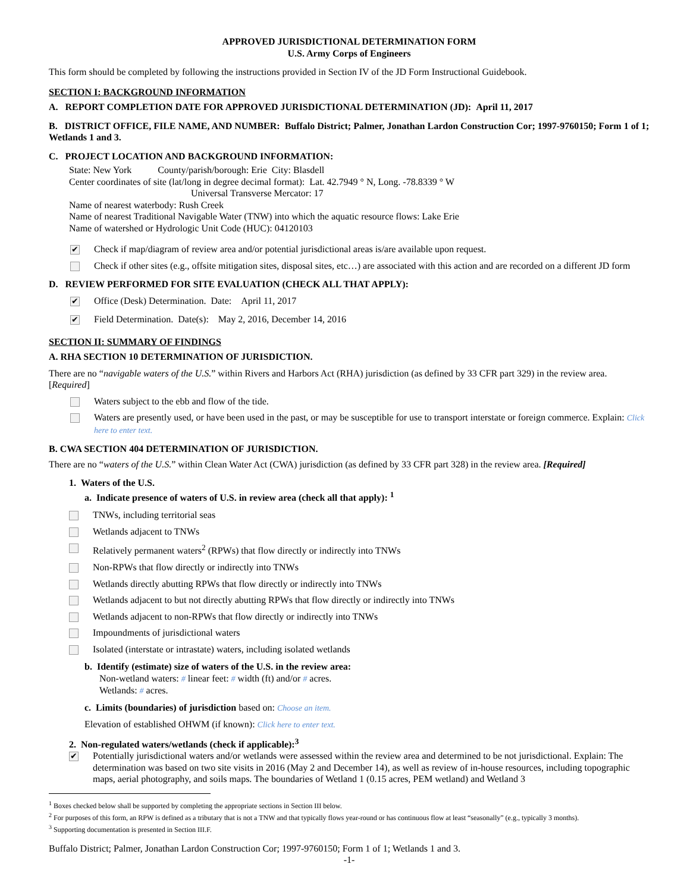APPROVED JURISDICTIONAL DETERMINATION FORM
U.S. Army Corps of Engineers
This form should be completed by following the instructions provided in Section IV of the JD Form Instructional Guidebook.
SECTION I: BACKGROUND INFORMATION
A. REPORT COMPLETION DATE FOR APPROVED JURISDICTIONAL DETERMINATION (JD): April 11, 2017
B. DISTRICT OFFICE, FILE NAME, AND NUMBER: Buffalo District; Palmer, Jonathan Lardon Construction Cor; 1997-9760150; Form 1 of 1; Wetlands 1 and 3.
C. PROJECT LOCATION AND BACKGROUND INFORMATION:
State: New York County/parish/borough: Erie City: Blasdell
Center coordinates of site (lat/long in degree decimal format): Lat. 42.7949 ° N, Long. -78.8339 ° W
Universal Transverse Mercator: 17
Name of nearest waterbody: Rush Creek
Name of nearest Traditional Navigable Water (TNW) into which the aquatic resource flows: Lake Erie
Name of watershed or Hydrologic Unit Code (HUC): 04120103
✔
Check if map/diagram of review area and/or potential jurisdictional areas is/are available upon request.
Check if other sites (e.g., offsite mitigation sites, disposal sites, etc…) are associated with this action and are recorded on a different JD form
D. REVIEW PERFORMED FOR SITE EVALUATION (CHECK ALL THAT APPLY):
✔
Office (Desk) Determination. Date: April 11, 2017
✔
Field Determination. Date(s): May 2, 2016, December 14, 2016
SECTION II: SUMMARY OF FINDINGS
A. RHA SECTION 10 DETERMINATION OF JURISDICTION.
There are no “navigable waters of the U.S.” within Rivers and Harbors Act (RHA) jurisdiction (as defined by 33 CFR part 329) in the review area. [Required]
Waters subject to the ebb and flow of the tide.
Waters are presently used, or have been used in the past, or may be susceptible for use to transport interstate or foreign commerce. Explain: Click here to enter text.
B. CWA SECTION 404 DETERMINATION OF JURISDICTION.
There are no “waters of the U.S.” within Clean Water Act (CWA) jurisdiction (as defined by 33 CFR part 328) in the review area. [Required]
1. Waters of the U.S.
a. Indicate presence of waters of U.S. in review area (check all that apply): <sup>1</sup>
TNWs, including territorial seas
Wetlands adjacent to TNWs
Relatively permanent waters<sup>2</sup> (RPWs) that flow directly or indirectly into TNWs
Non-RPWs that flow directly or indirectly into TNWs
Wetlands directly abutting RPWs that flow directly or indirectly into TNWs
Wetlands adjacent to but not directly abutting RPWs that flow directly or indirectly into TNWs
Wetlands adjacent to non-RPWs that flow directly or indirectly into TNWs
Impoundments of jurisdictional waters
Isolated (interstate or intrastate) waters, including isolated wetlands
b. Identify (estimate) size of waters of the U.S. in the review area:
Non-wetland waters: # linear feet: # width (ft) and/or # acres.
Wetlands: # acres.
c. Limits (boundaries) of jurisdiction based on: Choose an item.
Elevation of established OHWM (if known): Click here to enter text.
2. Non-regulated waters/wetlands (check if applicable):<sup>3</sup>
✔
Potentially jurisdictional waters and/or wetlands were assessed within the review area and determined to be not jurisdictional. Explain: The determination was based on two site visits in 2016 (May 2 and December 14), as well as review of in-house resources, including topographic maps, aerial photography, and soils maps. The boundaries of Wetland 1 (0.15 acres, PEM wetland) and Wetland 3
<sup>1</sup> Boxes checked below shall be supported by completing the appropriate sections in Section III below.
<sup>2</sup> For purposes of this form, an RPW is defined as a tributary that is not a TNW and that typically flows year-round or has continuous flow at least “seasonally” (e.g., typically 3 months).
<sup>3</sup> Supporting documentation is presented in Section III.F.
Buffalo District; Palmer, Jonathan Lardon Construction Cor; 1997-9760150; Form 1 of 1; Wetlands 1 and 3.
-1-